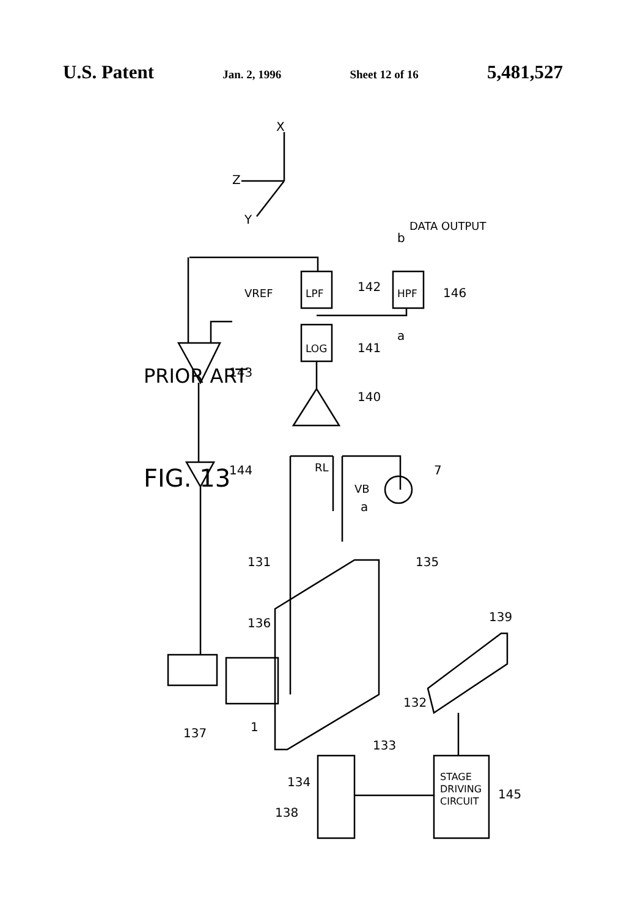U.S. Patent Jan. 2, 1996 Sheet 12 of 16 5,481,527
X
Z
Y
FIG. 13
PRIOR ART
VREF
LPF
LOG
HPF
142
146
141
140
143
144
b
DATA OUTPUT
a
RL
VB
a
7
131
135
136
139
137
1
132
133
134
138
STAGE
DRIVING
CIRCUIT
145